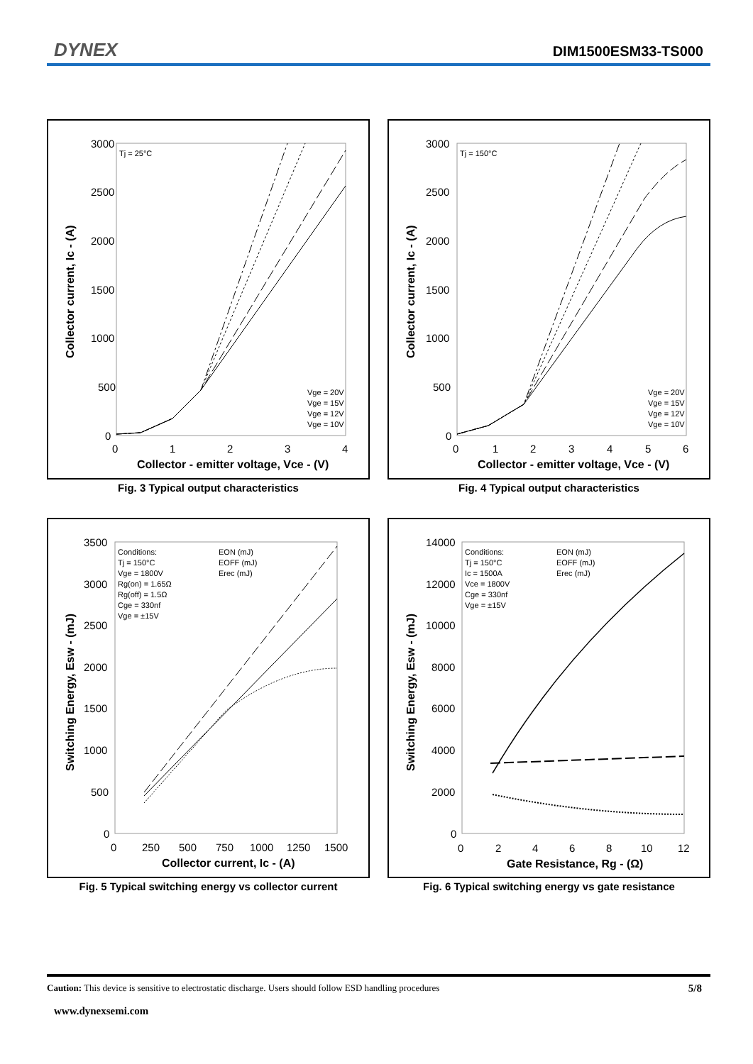DYNEX DIM1500ESM33-TS000
3000
2500
2000
1500
1000
500
0
0
1
2
3
4
Collector - emitter voltage, Vce - (V)
Collector current, Ic - (A)
Tj = 25°C
Vge = 20V
Vge = 15V
Vge = 12V
Vge = 10V
Fig. 3 Typical output characteristics
3000
2500
2000
1500
1000
500
0
0
1
2
3
4
5
6
Collector - emitter voltage, Vce - (V)
Collector current, Ic - (A)
Tj = 150°C
Vge = 20V
Vge = 15V
Vge = 12V
Vge = 10V
Fig. 4 Typical output characteristics
3500
3000
2500
2000
1500
1000
500
0
0
250
500
750
1000
1250
1500
Collector current, Ic - (A)
Switching Energy, Esw - (mJ)
Conditions:
Tj = 150°C
Vge = 1800V
Rg(on) = 1.65Ω
Rg(off) = 1.5Ω
Cge = 330nf
Vge = ±15V
EON (mJ)
EOFF (mJ)
Erec (mJ)
Fig. 5 Typical switching energy vs collector current
14000
12000
10000
8000
6000
4000
2000
0
0
2
4
6
8
10
12
Gate Resistance, Rg - (Ω)
Switching Energy, Esw - (mJ)
Conditions:
Tj = 150°C
Ic = 1500A
Vce = 1800V
Cge = 330nf
Vge = ±15V
EON (mJ)
EOFF (mJ)
Erec (mJ)
Fig. 6 Typical switching energy vs gate resistance
Caution: This device is sensitive to electrostatic discharge. Users should follow ESD handling procedures 5/8
www.dynexsemi.com